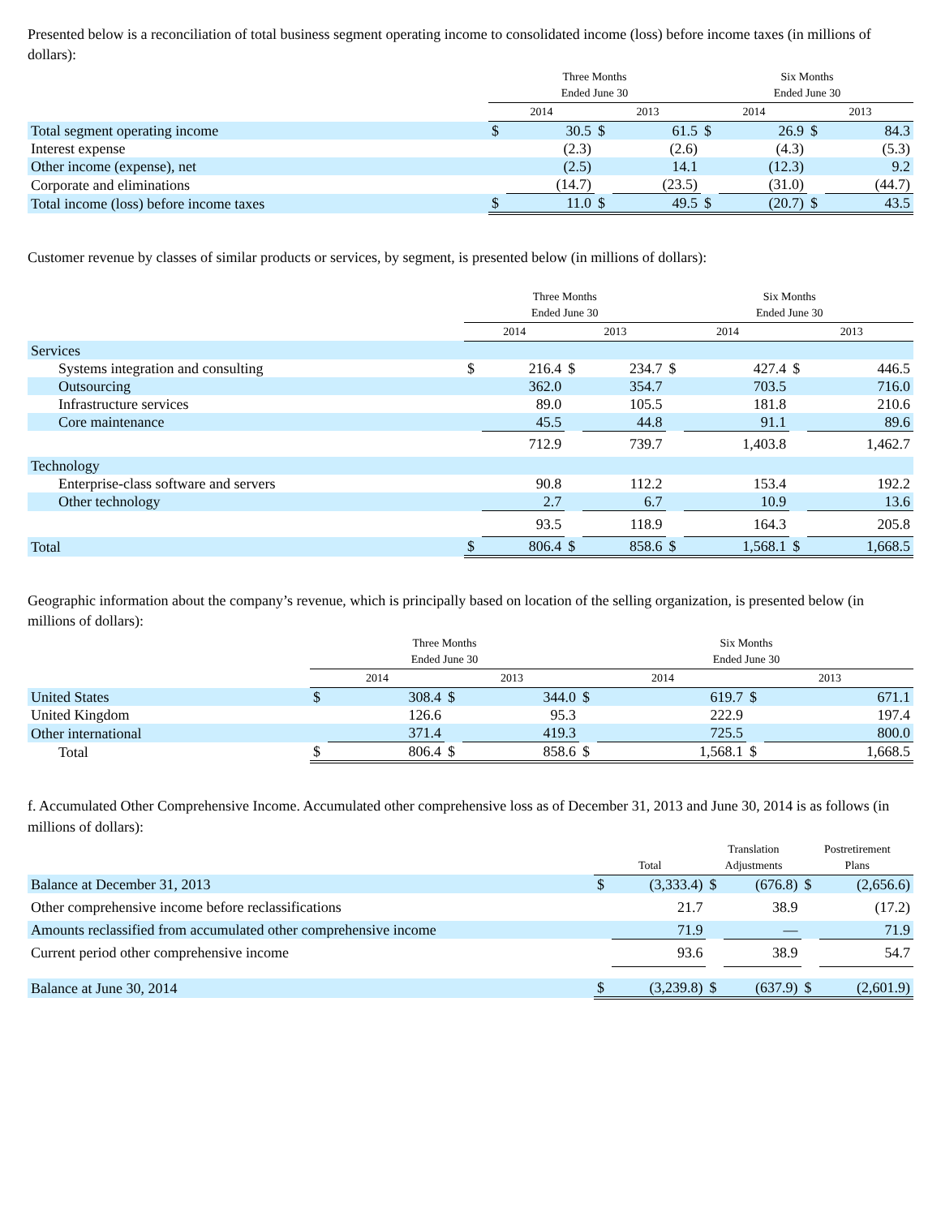Presented below is a reconciliation of total business segment operating income to consolidated income (loss) before income taxes (in millions of dollars):
| | Three Months Ended June 30 | | | | Six Months Ended June 30 | | | |
| --- | --- | --- | --- | --- | --- | --- | --- | --- |
| | 2014 | | 2013 | | 2014 | | 2013 | |
| Total segment operating income | $ | 30.5 | $ | 61.5 | $ | 26.9 | $ | 84.3 |
| Interest expense | | (2.3) | | (2.6) | | (4.3) | | (5.3) |
| Other income (expense), net | | (2.5) | | 14.1 | | (12.3) | | 9.2 |
| Corporate and eliminations | | (14.7) | | (23.5) | | (31.0) | | (44.7) |
| Total income (loss) before income taxes | $ | 11.0 | $ | 49.5 | $ | (20.7) | $ | 43.5 |
Customer revenue by classes of similar products or services, by segment, is presented below (in millions of dollars):
| | Three Months Ended June 30 | | | | Six Months Ended June 30 | | | |
| --- | --- | --- | --- | --- | --- | --- | --- | --- |
| | 2014 | | 2013 | | 2014 | | 2013 | |
| Services | | | | | | | | |
| Systems integration and consulting | $ | 216.4 | $ | 234.7 | $ | 427.4 | $ | 446.5 |
| Outsourcing | | 362.0 | | 354.7 | | 703.5 | | 716.0 |
| Infrastructure services | | 89.0 | | 105.5 | | 181.8 | | 210.6 |
| Core maintenance | | 45.5 | | 44.8 | | 91.1 | | 89.6 |
| | | 712.9 | | 739.7 | | 1,403.8 | | 1,462.7 |
| Technology | | | | | | | | |
| Enterprise-class software and servers | | 90.8 | | 112.2 | | 153.4 | | 192.2 |
| Other technology | | 2.7 | | 6.7 | | 10.9 | | 13.6 |
| | | 93.5 | | 118.9 | | 164.3 | | 205.8 |
| Total | $ | 806.4 | $ | 858.6 | $ | 1,568.1 | $ | 1,668.5 |
Geographic information about the company’s revenue, which is principally based on location of the selling organization, is presented below (in millions of dollars):
| | Three Months Ended June 30 | | | | Six Months Ended June 30 | | | |
| --- | --- | --- | --- | --- | --- | --- | --- | --- |
| | 2014 | | 2013 | | 2014 | | 2013 | |
| United States | $ | 308.4 | $ | 344.0 | $ | 619.7 | $ | 671.1 |
| United Kingdom | | 126.6 | | 95.3 | | 222.9 | | 197.4 |
| Other international | | 371.4 | | 419.3 | | 725.5 | | 800.0 |
| Total | $ | 806.4 | $ | 858.6 | $ | 1,568.1 | $ | 1,668.5 |
f. Accumulated Other Comprehensive Income. Accumulated other comprehensive loss as of December 31, 2013 and June 30, 2014 is as follows (in millions of dollars):
| | Total | | Translation Adjustments | | Postretirement Plans | |
| --- | --- | --- | --- | --- | --- | --- |
| Balance at December 31, 2013 | $ | (3,333.4) | $ | (676.8) | $ | (2,656.6) |
| Other comprehensive income before reclassifications | | 21.7 | | 38.9 | | (17.2) |
| Amounts reclassified from accumulated other comprehensive income | | 71.9 | | — | | 71.9 |
| Current period other comprehensive income | | 93.6 | | 38.9 | | 54.7 |
| Balance at June 30, 2014 | $ | (3,239.8) | $ | (637.9) | $ | (2,601.9) |